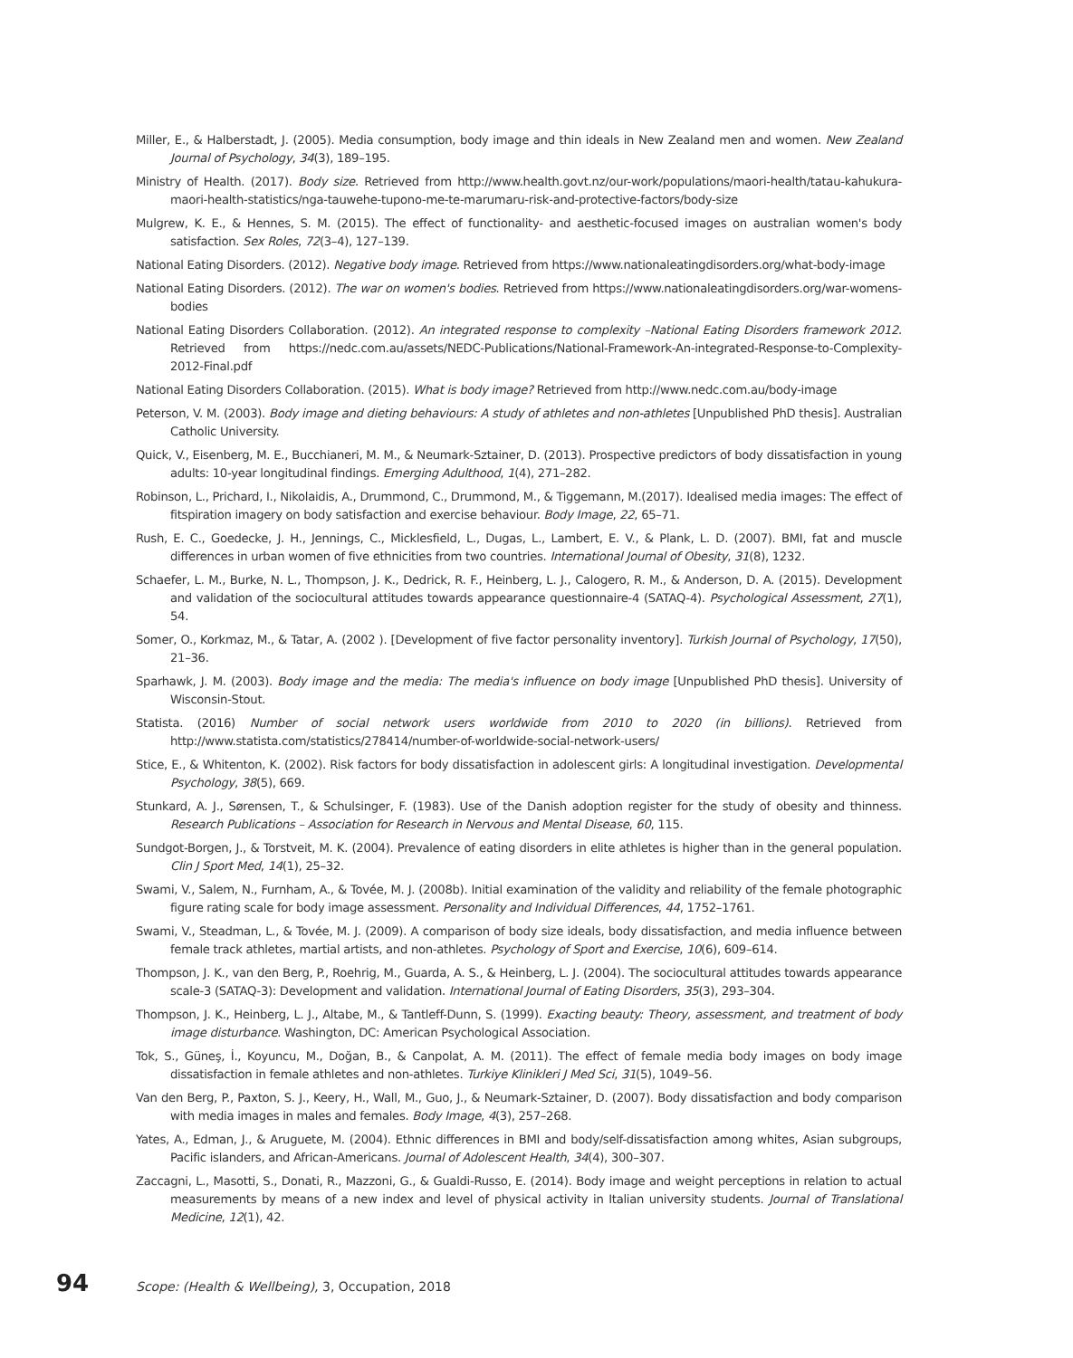Miller, E., & Halberstadt, J. (2005). Media consumption, body image and thin ideals in New Zealand men and women. New Zealand Journal of Psychology, 34(3), 189–195.
Ministry of Health. (2017). Body size. Retrieved from http://www.health.govt.nz/our-work/populations/maori-health/tatau-kahukura-maori-health-statistics/nga-tauwehe-tupono-me-te-marumaru-risk-and-protective-factors/body-size
Mulgrew, K. E., & Hennes, S. M. (2015). The effect of functionality- and aesthetic-focused images on australian women's body satisfaction. Sex Roles, 72(3–4), 127–139.
National Eating Disorders. (2012). Negative body image. Retrieved from https://www.nationaleatingdisorders.org/what-body-image
National Eating Disorders. (2012). The war on women's bodies. Retrieved from https://www.nationaleatingdisorders.org/war-womens-bodies
National Eating Disorders Collaboration. (2012). An integrated response to complexity –National Eating Disorders framework 2012. Retrieved from https://nedc.com.au/assets/NEDC-Publications/National-Framework-An-integrated-Response-to-Complexity-2012-Final.pdf
National Eating Disorders Collaboration. (2015). What is body image? Retrieved from http://www.nedc.com.au/body-image
Peterson, V. M. (2003). Body image and dieting behaviours: A study of athletes and non-athletes [Unpublished PhD thesis]. Australian Catholic University.
Quick, V., Eisenberg, M. E., Bucchianeri, M. M., & Neumark-Sztainer, D. (2013). Prospective predictors of body dissatisfaction in young adults: 10-year longitudinal findings. Emerging Adulthood, 1(4), 271–282.
Robinson, L., Prichard, I., Nikolaidis, A., Drummond, C., Drummond, M., & Tiggemann, M.(2017). Idealised media images: The effect of fitspiration imagery on body satisfaction and exercise behaviour. Body Image, 22, 65–71.
Rush, E. C., Goedecke, J. H., Jennings, C., Micklesfield, L., Dugas, L., Lambert, E. V., & Plank, L. D. (2007). BMI, fat and muscle differences in urban women of five ethnicities from two countries. International Journal of Obesity, 31(8), 1232.
Schaefer, L. M., Burke, N. L., Thompson, J. K., Dedrick, R. F., Heinberg, L. J., Calogero, R. M., & Anderson, D. A. (2015). Development and validation of the sociocultural attitudes towards appearance questionnaire-4 (SATAQ-4). Psychological Assessment, 27(1), 54.
Somer, O., Korkmaz, M., & Tatar, A. (2002 ). [Development of five factor personality inventory]. Turkish Journal of Psychology, 17(50), 21–36.
Sparhawk, J. M. (2003). Body image and the media: The media's influence on body image [Unpublished PhD thesis]. University of Wisconsin-Stout.
Statista. (2016) Number of social network users worldwide from 2010 to 2020 (in billions). Retrieved from http://www.statista.com/statistics/278414/number-of-worldwide-social-network-users/
Stice, E., & Whitenton, K. (2002). Risk factors for body dissatisfaction in adolescent girls: A longitudinal investigation. Developmental Psychology, 38(5), 669.
Stunkard, A. J., Sørensen, T., & Schulsinger, F. (1983). Use of the Danish adoption register for the study of obesity and thinness. Research Publications – Association for Research in Nervous and Mental Disease, 60, 115.
Sundgot-Borgen, J., & Torstveit, M. K. (2004). Prevalence of eating disorders in elite athletes is higher than in the general population. Clin J Sport Med, 14(1), 25–32.
Swami, V., Salem, N., Furnham, A., & Tovée, M. J. (2008b). Initial examination of the validity and reliability of the female photographic figure rating scale for body image assessment. Personality and Individual Differences, 44, 1752–1761.
Swami, V., Steadman, L., & Tovée, M. J. (2009). A comparison of body size ideals, body dissatisfaction, and media influence between female track athletes, martial artists, and non-athletes. Psychology of Sport and Exercise, 10(6), 609–614.
Thompson, J. K., van den Berg, P., Roehrig, M., Guarda, A. S., & Heinberg, L. J. (2004). The sociocultural attitudes towards appearance scale-3 (SATAQ-3): Development and validation. International Journal of Eating Disorders, 35(3), 293–304.
Thompson, J. K., Heinberg, L. J., Altabe, M., & Tantleff-Dunn, S. (1999). Exacting beauty: Theory, assessment, and treatment of body image disturbance. Washington, DC: American Psychological Association.
Tok, S., Güneş, İ., Koyuncu, M., Doğan, B., & Canpolat, A. M. (2011). The effect of female media body images on body image dissatisfaction in female athletes and non-athletes. Turkiye Klinikleri J Med Sci, 31(5), 1049–56.
Van den Berg, P., Paxton, S. J., Keery, H., Wall, M., Guo, J., & Neumark-Sztainer, D. (2007). Body dissatisfaction and body comparison with media images in males and females. Body Image, 4(3), 257–268.
Yates, A., Edman, J., & Aruguete, M. (2004). Ethnic differences in BMI and body/self-dissatisfaction among whites, Asian subgroups, Pacific islanders, and African-Americans. Journal of Adolescent Health, 34(4), 300–307.
Zaccagni, L., Masotti, S., Donati, R., Mazzoni, G., & Gualdi-Russo, E. (2014). Body image and weight perceptions in relation to actual measurements by means of a new index and level of physical activity in Italian university students. Journal of Translational Medicine, 12(1), 42.
94 Scope: (Health & Wellbeing), 3, Occupation, 2018